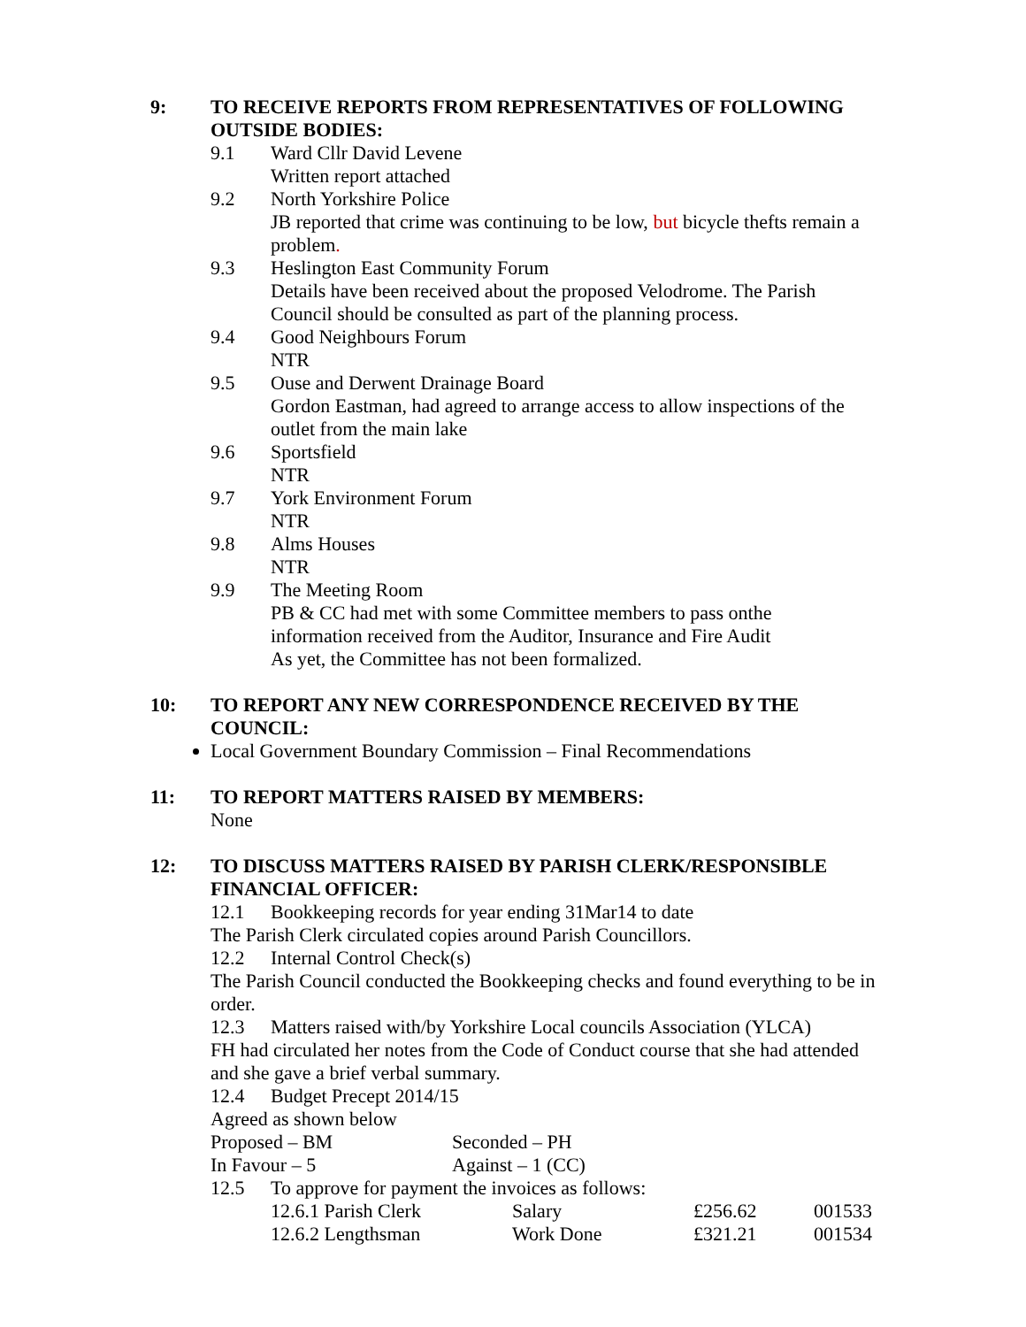9: TO RECEIVE REPORTS FROM REPRESENTATIVES OF FOLLOWING OUTSIDE BODIES:
9.1 Ward Cllr David Levene
Written report attached
9.2 North Yorkshire Police
JB reported that crime was continuing to be low, but bicycle thefts remain a problem.
9.3 Heslington East Community Forum
Details have been received about the proposed Velodrome. The Parish Council should be consulted as part of the planning process.
9.4 Good Neighbours Forum
NTR
9.5 Ouse and Derwent Drainage Board
Gordon Eastman, had agreed to arrange access to allow inspections of the outlet from the main lake
9.6 Sportsfield
NTR
9.7 York Environment Forum
NTR
9.8 Alms Houses
NTR
9.9 The Meeting Room
PB & CC had met with some Committee members to pass onthe
information received from the Auditor, Insurance and Fire Audit
As yet, the Committee has not been formalized.
10: TO REPORT ANY NEW CORRESPONDENCE RECEIVED BY THE COUNCIL:
Local Government Boundary Commission – Final Recommendations
11: TO REPORT MATTERS RAISED BY MEMBERS:
None
12: TO DISCUSS MATTERS RAISED BY PARISH CLERK/RESPONSIBLE FINANCIAL OFFICER:
12.1 Bookkeeping records for year ending 31Mar14 to date
The Parish Clerk circulated copies around Parish Councillors.
12.2 Internal Control Check(s)
The Parish Council conducted the Bookkeeping checks and found everything to be in order.
12.3 Matters raised with/by Yorkshire Local councils Association (YLCA)
FH had circulated her notes from the Code of Conduct course that she had attended and she gave a brief verbal summary.
12.4 Budget Precept 2014/15
Agreed as shown below
| Proposed – BM | Seconded – PH |
| In Favour – 5 | Against – 1 (CC) |
12.5 To approve for payment the invoices as follows:
| 12.6.1 Parish Clerk | Salary | £256.62 | 001533 |
| 12.6.2 Lengthsman | Work Done | £321.21 | 001534 |